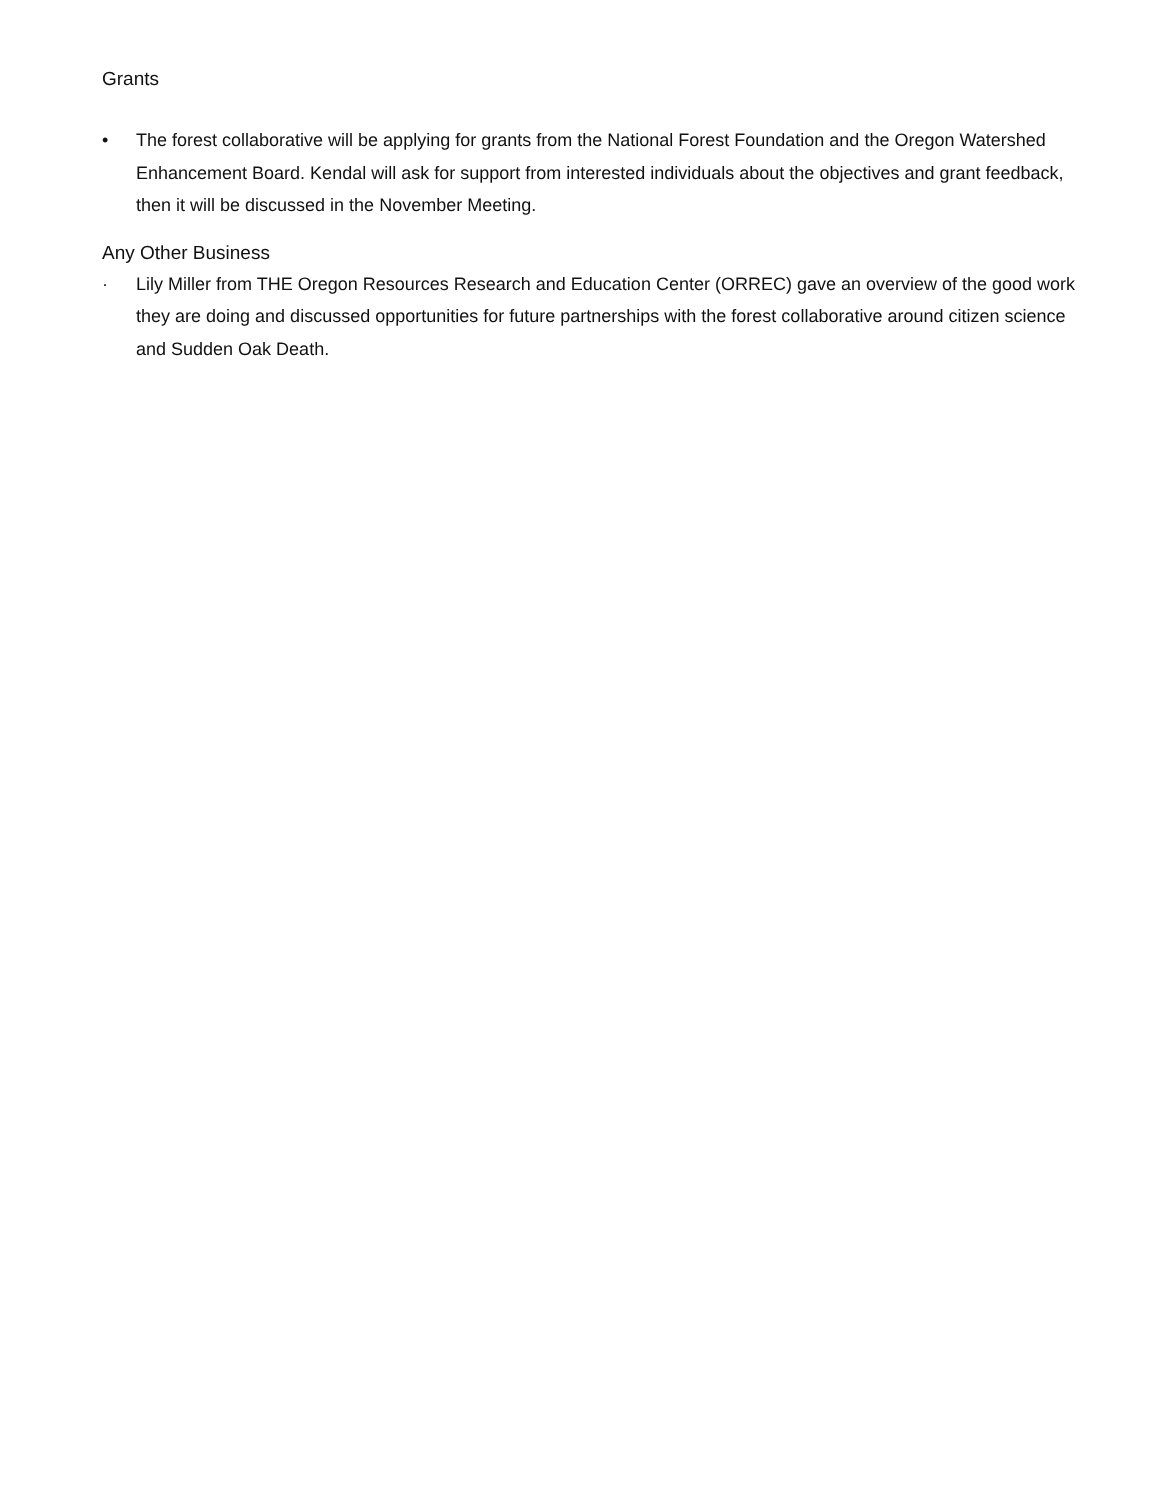Grants
• The forest collaborative will be applying for grants from the National Forest Foundation and the Oregon Watershed Enhancement Board. Kendal will ask for support from interested individuals about the objectives and grant feedback, then it will be discussed in the November Meeting.
Any Other Business
· Lily Miller from THE Oregon Resources Research and Education Center (ORREC) gave an overview of the good work they are doing and discussed opportunities for future partnerships with the forest collaborative around citizen science and Sudden Oak Death.